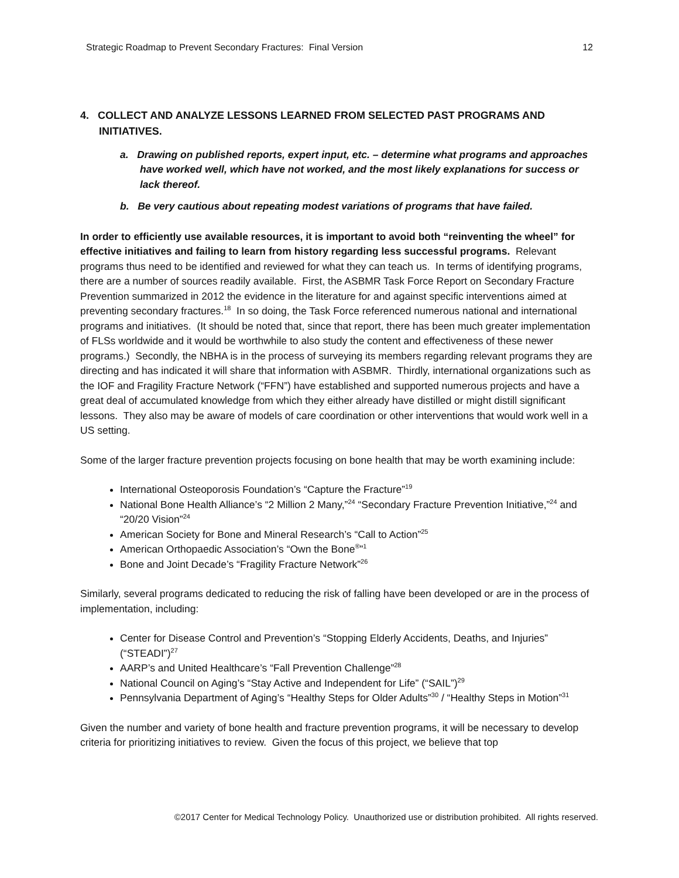Strategic Roadmap to Prevent Secondary Fractures: Final Version 12
4. COLLECT AND ANALYZE LESSONS LEARNED FROM SELECTED PAST PROGRAMS AND INITIATIVES.
a. Drawing on published reports, expert input, etc. – determine what programs and approaches have worked well, which have not worked, and the most likely explanations for success or lack thereof.
b. Be very cautious about repeating modest variations of programs that have failed.
In order to efficiently use available resources, it is important to avoid both “reinventing the wheel” for effective initiatives and failing to learn from history regarding less successful programs. Relevant programs thus need to be identified and reviewed for what they can teach us. In terms of identifying programs, there are a number of sources readily available. First, the ASBMR Task Force Report on Secondary Fracture Prevention summarized in 2012 the evidence in the literature for and against specific interventions aimed at preventing secondary fractures.<sup>18</sup> In so doing, the Task Force referenced numerous national and international programs and initiatives. (It should be noted that, since that report, there has been much greater implementation of FLSs worldwide and it would be worthwhile to also study the content and effectiveness of these newer programs.) Secondly, the NBHA is in the process of surveying its members regarding relevant programs they are directing and has indicated it will share that information with ASBMR. Thirdly, international organizations such as the IOF and Fragility Fracture Network (“FFN”) have established and supported numerous projects and have a great deal of accumulated knowledge from which they either already have distilled or might distill significant lessons. They also may be aware of models of care coordination or other interventions that would work well in a US setting.
Some of the larger fracture prevention projects focusing on bone health that may be worth examining include:
International Osteoporosis Foundation’s “Capture the Fracture”<sup>19</sup>
National Bone Health Alliance’s “2 Million 2 Many,”<sup>24</sup> “Secondary Fracture Prevention Initiative,”<sup>24</sup> and “20/20 Vision”<sup>24</sup>
American Society for Bone and Mineral Research’s “Call to Action”<sup>25</sup>
American Orthopaedic Association’s “Own the Bone<sup>®</sup>”<sup>1</sup>
Bone and Joint Decade’s “Fragility Fracture Network”<sup>26</sup>
Similarly, several programs dedicated to reducing the risk of falling have been developed or are in the process of implementation, including:
Center for Disease Control and Prevention’s “Stopping Elderly Accidents, Deaths, and Injuries” (“STEADI”)<sup>27</sup>
AARP’s and United Healthcare’s “Fall Prevention Challenge”<sup>28</sup>
National Council on Aging’s “Stay Active and Independent for Life” (“SAIL”)<sup>29</sup>
Pennsylvania Department of Aging’s “Healthy Steps for Older Adults”<sup>30</sup> / “Healthy Steps in Motion”<sup>31</sup>
Given the number and variety of bone health and fracture prevention programs, it will be necessary to develop criteria for prioritizing initiatives to review. Given the focus of this project, we believe that top
©2017 Center for Medical Technology Policy. Unauthorized use or distribution prohibited. All rights reserved.